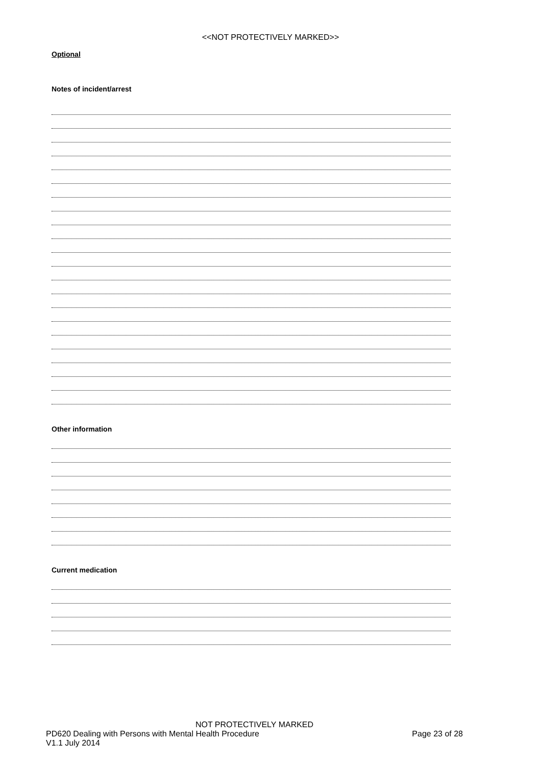<<NOT PROTECTIVELY MARKED>>
Optional
Notes of incident/arrest
Other information
Current medication
NOT PROTECTIVELY MARKED
PD620 Dealing with Persons with Mental Health Procedure Page 23 of 28
V1.1 July 2014